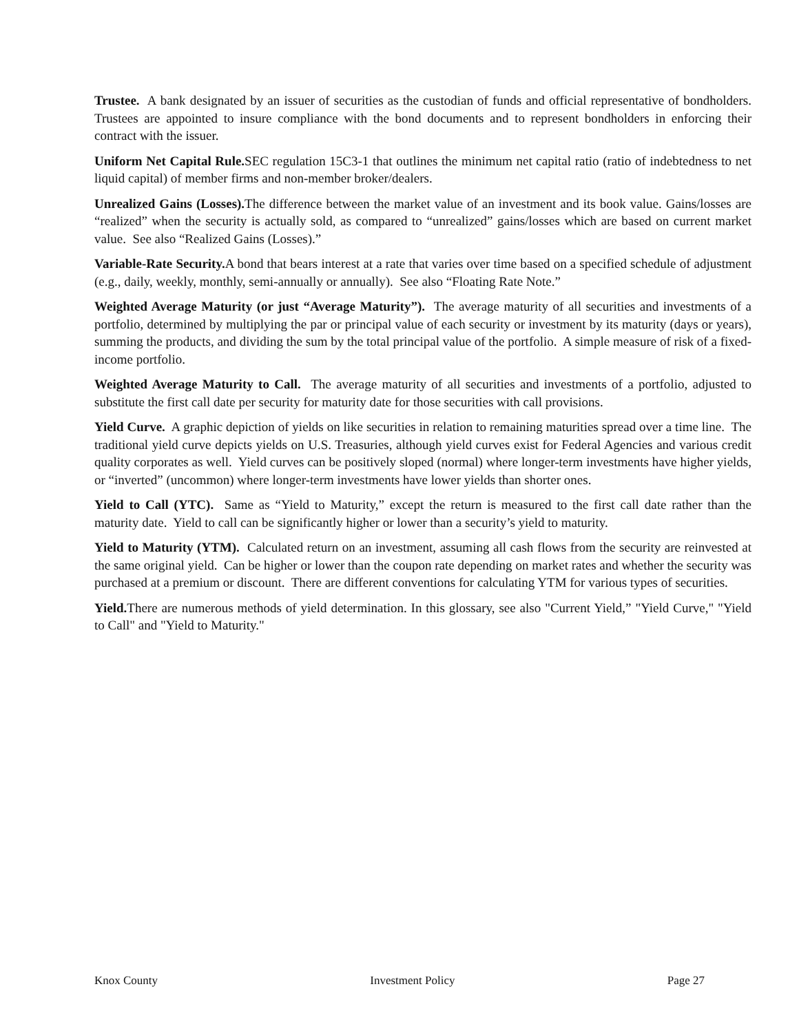Trustee. A bank designated by an issuer of securities as the custodian of funds and official representative of bondholders. Trustees are appointed to insure compliance with the bond documents and to represent bondholders in enforcing their contract with the issuer.
Uniform Net Capital Rule. SEC regulation 15C3-1 that outlines the minimum net capital ratio (ratio of indebtedness to net liquid capital) of member firms and non-member broker/dealers.
Unrealized Gains (Losses). The difference between the market value of an investment and its book value. Gains/losses are “realized” when the security is actually sold, as compared to “unrealized” gains/losses which are based on current market value. See also “Realized Gains (Losses).”
Variable-Rate Security. A bond that bears interest at a rate that varies over time based on a specified schedule of adjustment (e.g., daily, weekly, monthly, semi-annually or annually). See also “Floating Rate Note.”
Weighted Average Maturity (or just “Average Maturity”). The average maturity of all securities and investments of a portfolio, determined by multiplying the par or principal value of each security or investment by its maturity (days or years), summing the products, and dividing the sum by the total principal value of the portfolio. A simple measure of risk of a fixed-income portfolio.
Weighted Average Maturity to Call. The average maturity of all securities and investments of a portfolio, adjusted to substitute the first call date per security for maturity date for those securities with call provisions.
Yield Curve. A graphic depiction of yields on like securities in relation to remaining maturities spread over a time line. The traditional yield curve depicts yields on U.S. Treasuries, although yield curves exist for Federal Agencies and various credit quality corporates as well. Yield curves can be positively sloped (normal) where longer-term investments have higher yields, or “inverted” (uncommon) where longer-term investments have lower yields than shorter ones.
Yield to Call (YTC). Same as “Yield to Maturity,” except the return is measured to the first call date rather than the maturity date. Yield to call can be significantly higher or lower than a security’s yield to maturity.
Yield to Maturity (YTM). Calculated return on an investment, assuming all cash flows from the security are reinvested at the same original yield. Can be higher or lower than the coupon rate depending on market rates and whether the security was purchased at a premium or discount. There are different conventions for calculating YTM for various types of securities.
Yield. There are numerous methods of yield determination. In this glossary, see also "Current Yield,” "Yield Curve," "Yield to Call" and "Yield to Maturity."
Knox County Investment Policy Page 27